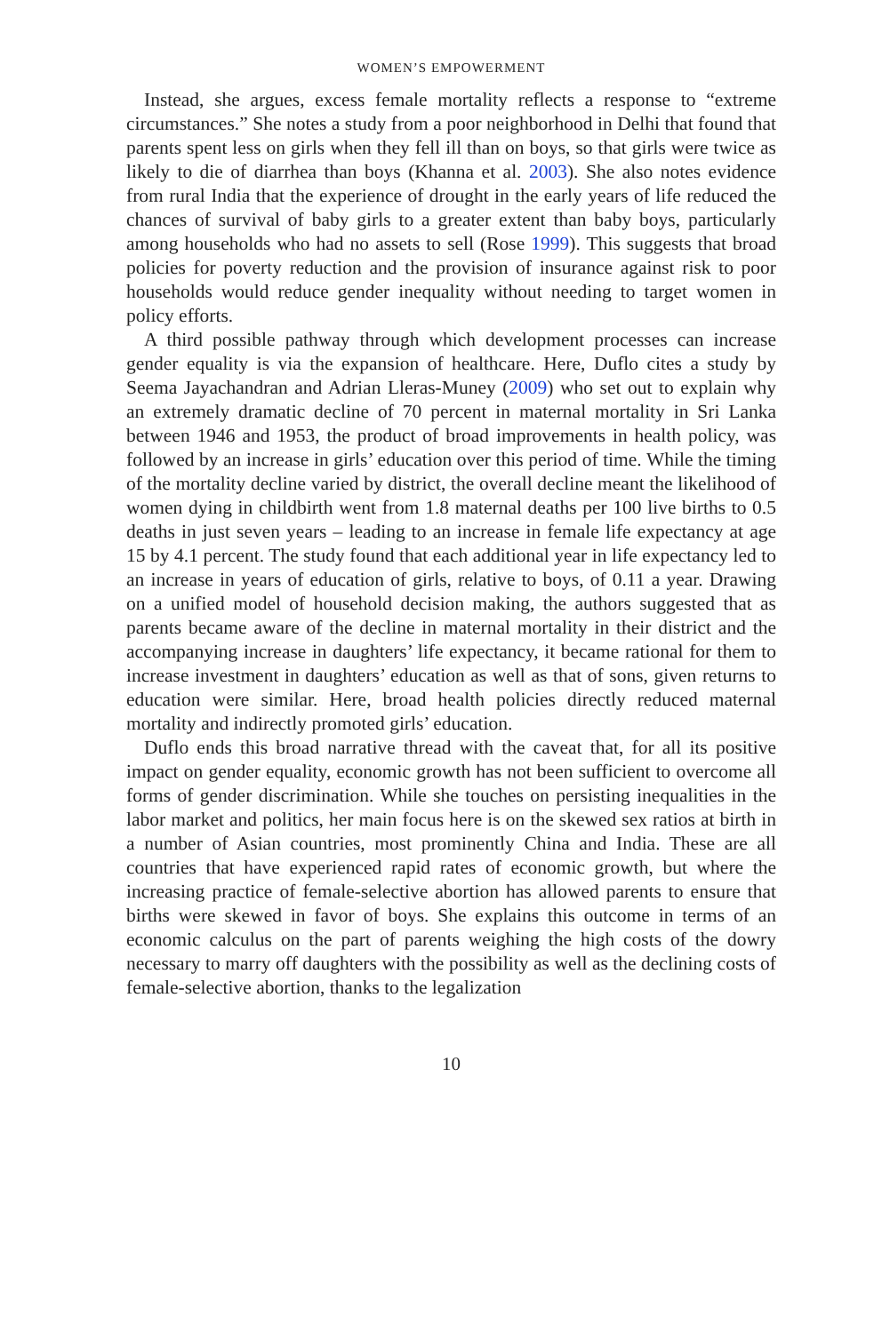WOMEN’S EMPOWERMENT
Instead, she argues, excess female mortality reflects a response to “extreme circumstances.” She notes a study from a poor neighborhood in Delhi that found that parents spent less on girls when they fell ill than on boys, so that girls were twice as likely to die of diarrhea than boys (Khanna et al. 2003). She also notes evidence from rural India that the experience of drought in the early years of life reduced the chances of survival of baby girls to a greater extent than baby boys, particularly among households who had no assets to sell (Rose 1999). This suggests that broad policies for poverty reduction and the provision of insurance against risk to poor households would reduce gender inequality without needing to target women in policy efforts.
A third possible pathway through which development processes can increase gender equality is via the expansion of healthcare. Here, Duflo cites a study by Seema Jayachandran and Adrian Lleras-Muney (2009) who set out to explain why an extremely dramatic decline of 70 percent in maternal mortality in Sri Lanka between 1946 and 1953, the product of broad improvements in health policy, was followed by an increase in girls’ education over this period of time. While the timing of the mortality decline varied by district, the overall decline meant the likelihood of women dying in childbirth went from 1.8 maternal deaths per 100 live births to 0.5 deaths in just seven years – leading to an increase in female life expectancy at age 15 by 4.1 percent. The study found that each additional year in life expectancy led to an increase in years of education of girls, relative to boys, of 0.11 a year. Drawing on a unified model of household decision making, the authors suggested that as parents became aware of the decline in maternal mortality in their district and the accompanying increase in daughters’ life expectancy, it became rational for them to increase investment in daughters’ education as well as that of sons, given returns to education were similar. Here, broad health policies directly reduced maternal mortality and indirectly promoted girls’ education.
Duflo ends this broad narrative thread with the caveat that, for all its positive impact on gender equality, economic growth has not been sufficient to overcome all forms of gender discrimination. While she touches on persisting inequalities in the labor market and politics, her main focus here is on the skewed sex ratios at birth in a number of Asian countries, most prominently China and India. These are all countries that have experienced rapid rates of economic growth, but where the increasing practice of female-selective abortion has allowed parents to ensure that births were skewed in favor of boys. She explains this outcome in terms of an economic calculus on the part of parents weighing the high costs of the dowry necessary to marry off daughters with the possibility as well as the declining costs of female-selective abortion, thanks to the legalization
10